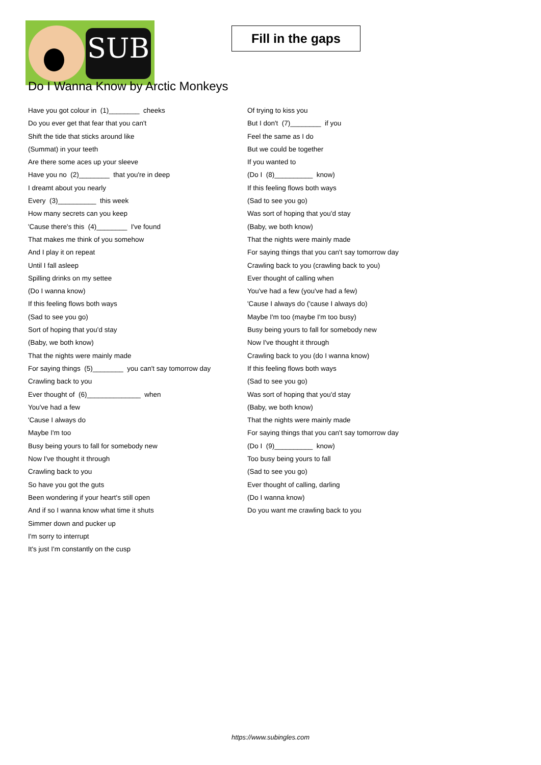SUB
Fill in the gaps
Do I Wanna Know by Arctic Monkeys
Have you got colour in (1)________ cheeks
Do you ever get that fear that you can't
Shift the tide that sticks around like
(Summat) in your teeth
Are there some aces up your sleeve
Have you no (2)________ that you're in deep
I dreamt about you nearly
Every (3)__________ this week
How many secrets can you keep
'Cause there's this (4)________ I've found
That makes me think of you somehow
And I play it on repeat
Until I fall asleep
Spilling drinks on my settee
(Do I wanna know)
If this feeling flows both ways
(Sad to see you go)
Sort of hoping that you'd stay
(Baby, we both know)
That the nights were mainly made
For saying things (5)________ you can't say tomorrow day
Crawling back to you
Ever thought of (6)______________ when
You've had a few
'Cause I always do
Maybe I'm too
Busy being yours to fall for somebody new
Now I've thought it through
Crawling back to you
So have you got the guts
Been wondering if your heart's still open
And if so I wanna know what time it shuts
Simmer down and pucker up
I'm sorry to interrupt
It's just I'm constantly on the cusp
Of trying to kiss you
But I don't (7)________ if you
Feel the same as I do
But we could be together
If you wanted to
(Do I (8)__________ know)
If this feeling flows both ways
(Sad to see you go)
Was sort of hoping that you'd stay
(Baby, we both know)
That the nights were mainly made
For saying things that you can't say tomorrow day
Crawling back to you (crawling back to you)
Ever thought of calling when
You've had a few (you've had a few)
'Cause I always do ('cause I always do)
Maybe I'm too (maybe I'm too busy)
Busy being yours to fall for somebody new
Now I've thought it through
Crawling back to you (do I wanna know)
If this feeling flows both ways
(Sad to see you go)
Was sort of hoping that you'd stay
(Baby, we both know)
That the nights were mainly made
For saying things that you can't say tomorrow day
(Do I (9)__________ know)
Too busy being yours to fall
(Sad to see you go)
Ever thought of calling, darling
(Do I wanna know)
Do you want me crawling back to you
https://www.subingles.com